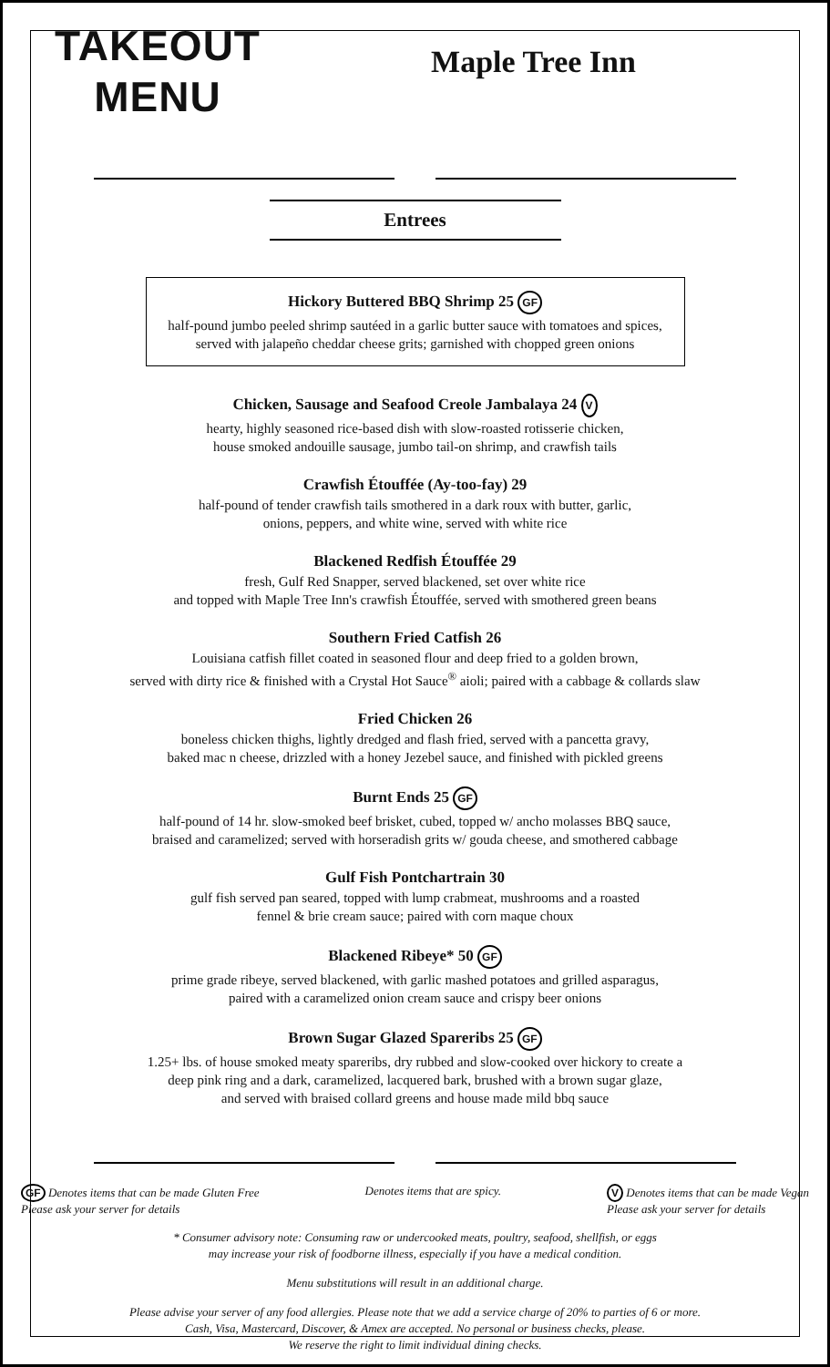TAKEOUT
MENU
Maple Tree Inn
Entrees
Hickory Buttered BBQ Shrimp 25 GF
half-pound jumbo peeled shrimp sautéed in a garlic butter sauce with tomatoes and spices,
served with jalapeño cheddar cheese grits; garnished with chopped green onions
Chicken, Sausage and Seafood Creole Jambalaya 24 V
hearty, highly seasoned rice-based dish with slow-roasted rotisserie chicken,
house smoked andouille sausage, jumbo tail-on shrimp, and crawfish tails
Crawfish Étouffée (Ay-too-fay) 29
half-pound of tender crawfish tails smothered in a dark roux with butter, garlic,
onions, peppers, and white wine, served with white rice
Blackened Redfish Étouffée 29
fresh, Gulf Red Snapper, served blackened, set over white rice
and topped with Maple Tree Inn's crawfish Étouffée, served with smothered green beans
Southern Fried Catfish 26
Louisiana catfish fillet coated in seasoned flour and deep fried to a golden brown,
served with dirty rice & finished with a Crystal Hot Sauce<sup>®</sup> aioli; paired with a cabbage & collards slaw
Fried Chicken 26
boneless chicken thighs, lightly dredged and flash fried, served with a pancetta gravy,
baked mac n cheese, drizzled with a honey Jezebel sauce, and finished with pickled greens
Burnt Ends 25 GF
half-pound of 14 hr. slow-smoked beef brisket, cubed, topped w/ ancho molasses BBQ sauce,
braised and caramelized; served with horseradish grits w/ gouda cheese, and smothered cabbage
Gulf Fish Pontchartrain 30
gulf fish served pan seared, topped with lump crabmeat, mushrooms and a roasted
fennel & brie cream sauce; paired with corn maque choux
Blackened Ribeye* 50 GF
prime grade ribeye, served blackened, with garlic mashed potatoes and grilled asparagus,
paired with a caramelized onion cream sauce and crispy beer onions
Brown Sugar Glazed Spareribs 25 GF
1.25+ lbs. of house smoked meaty spareribs, dry rubbed and slow-cooked over hickory to create a
deep pink ring and a dark, caramelized, lacquered bark, brushed with a brown sugar glaze,
and served with braised collard greens and house made mild bbq sauce
GF Denotes items that can be made Gluten Free
Please ask your server for details
Denotes items that are spicy. V Denotes items that can be made Vegan
Please ask your server for details
* Consumer advisory note: Consuming raw or undercooked meats, poultry, seafood, shellfish, or eggs
may increase your risk of foodborne illness, especially if you have a medical condition.
Menu substitutions will result in an additional charge.
Please advise your server of any food allergies. Please note that we add a service charge of 20% to parties of 6 or more.
Cash, Visa, Mastercard, Discover, & Amex are accepted. No personal or business checks, please.
We reserve the right to limit individual dining checks.